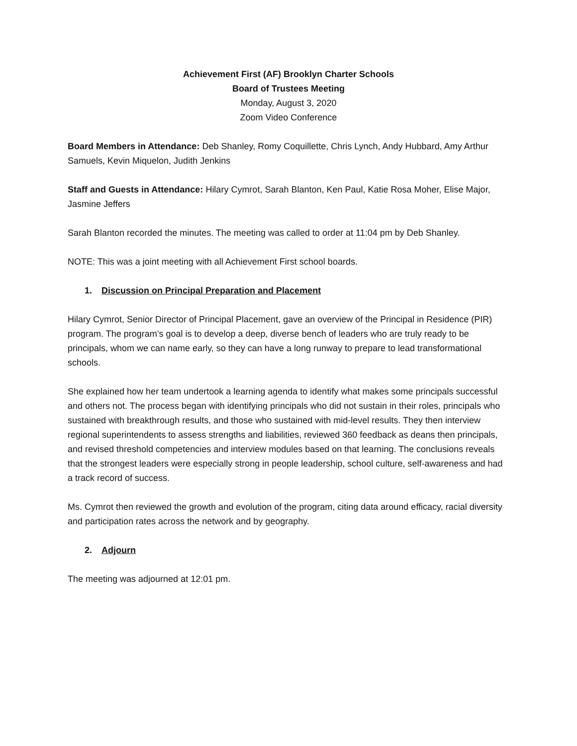Achievement First (AF) Brooklyn Charter Schools
Board of Trustees Meeting
Monday, August 3, 2020
Zoom Video Conference
Board Members in Attendance: Deb Shanley, Romy Coquillette, Chris Lynch, Andy Hubbard, Amy Arthur Samuels, Kevin Miquelon, Judith Jenkins
Staff and Guests in Attendance: Hilary Cymrot, Sarah Blanton, Ken Paul, Katie Rosa Moher, Elise Major, Jasmine Jeffers
Sarah Blanton recorded the minutes. The meeting was called to order at 11:04 pm by Deb Shanley.
NOTE: This was a joint meeting with all Achievement First school boards.
1. Discussion on Principal Preparation and Placement
Hilary Cymrot, Senior Director of Principal Placement, gave an overview of the Principal in Residence (PIR) program. The program’s goal is to develop a deep, diverse bench of leaders who are truly ready to be principals, whom we can name early, so they can have a long runway to prepare to lead transformational schools.
She explained how her team undertook a learning agenda to identify what makes some principals successful and others not. The process began with identifying principals who did not sustain in their roles, principals who sustained with breakthrough results, and those who sustained with mid-level results. They then interview regional superintendents to assess strengths and liabilities, reviewed 360 feedback as deans then principals, and revised threshold competencies and interview modules based on that learning. The conclusions reveals that the strongest leaders were especially strong in people leadership, school culture, self-awareness and had a track record of success.
Ms. Cymrot then reviewed the growth and evolution of the program, citing data around efficacy, racial diversity and participation rates across the network and by geography.
2. Adjourn
The meeting was adjourned at 12:01 pm.